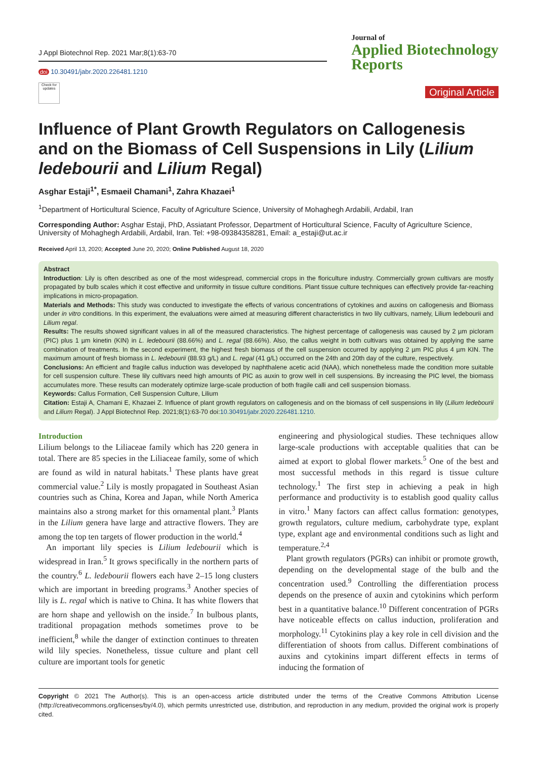J Appl Biotechnol Rep. 2021 Mar;8(1):63-70
doi 10.30491/jabr.2020.226481.1210
Check for updates
Journal of
Applied Biotechnology
Reports
Original Article
Influence of Plant Growth Regulators on Callogenesis and on the Biomass of Cell Suspensions in Lily (Lilium ledebourii and Lilium Regal)
Asghar Estaji<sup>1*</sup>, Esmaeil Chamani<sup>1</sup>, Zahra Khazaei<sup>1</sup>
<sup>1</sup> Department of Horticultural Science, Faculty of Agriculture Science, University of Mohaghegh Ardabili, Ardabil, Iran
Corresponding Author: Asghar Estaji, PhD, Assiatant Professor, Department of Horticultural Science, Faculty of Agriculture Science, University of Mohaghegh Ardabili, Ardabil, Iran. Tel: +98-09384358281, Email: a_estaji@ut.ac.ir
Received April 13, 2020; Accepted June 20, 2020; Online Published August 18, 2020
Abstract
Introduction: Lily is often described as one of the most widespread, commercial crops in the floriculture industry. Commercially grown cultivars are mostly propagated by bulb scales which it cost effective and uniformity in tissue culture conditions. Plant tissue culture techniques can effectively provide far-reaching implications in micro-propagation.
Materials and Methods: This study was conducted to investigate the effects of various concentrations of cytokines and auxins on callogenesis and Biomass under in vitro conditions. In this experiment, the evaluations were aimed at measuring different characteristics in two lily cultivars, namely, Lilium ledebourii and Lilium regal.
Results: The results showed significant values in all of the measured characteristics. The highest percentage of callogenesis was caused by 2 µm picloram (PIC) plus 1 µm kinetin (KIN) in L. ledebourii (88.66%) and L. regal (88.66%). Also, the callus weight in both cultivars was obtained by applying the same combination of treatments. In the second experiment, the highest fresh biomass of the cell suspension occurred by applying 2 µm PIC plus 4 µm KIN. The maximum amount of fresh biomass in L. ledebourii (88.93 g/L) and L. regal (41 g/L) occurred on the 24th and 20th day of the culture, respectively.
Conclusions: An efficient and fragile callus induction was developed by naphthalene acetic acid (NAA), which nonetheless made the condition more suitable for cell suspension culture. These lily cultivars need high amounts of PIC as auxin to grow well in cell suspensions. By increasing the PIC level, the biomass accumulates more. These results can moderately optimize large-scale production of both fragile calli and cell suspension biomass.
Keywords: Callus Formation, Cell Suspension Culture, Lilium
Citation: Estaji A, Chamani E, Khazaei Z. Influence of plant growth regulators on callogenesis and on the biomass of cell suspensions in lily (Lilium ledebourii and Lilium Regal). J Appl Biotechnol Rep. 2021;8(1):63-70 doi:10.30491/jabr.2020.226481.1210.
Introduction
Lilium belongs to the Liliaceae family which has 220 genera in total. There are 85 species in the Liliaceae family, some of which are found as wild in natural habitats.<sup>1</sup> These plants have great commercial value.<sup>2</sup> Lily is mostly propagated in Southeast Asian countries such as China, Korea and Japan, while North America maintains also a strong market for this ornamental plant.<sup>3</sup> Plants in the Lilium genera have large and attractive flowers. They are among the top ten targets of flower production in the world.<sup>4</sup>
An important lily species is Lilium ledebourii which is widespread in Iran.<sup>5</sup> It grows specifically in the northern parts of the country.<sup>6</sup> L. ledebourii flowers each have 2–15 long clusters which are important in breeding programs.<sup>3</sup> Another species of lily is L. regal which is native to China. It has white flowers that are horn shape and yellowish on the inside.<sup>7</sup> In bulbous plants, traditional propagation methods sometimes prove to be inefficient,<sup>8</sup> while the danger of extinction continues to threaten wild lily species. Nonetheless, tissue culture and plant cell culture are important tools for genetic
engineering and physiological studies. These techniques allow large-scale productions with acceptable qualities that can be aimed at export to global flower markets.<sup>5</sup> One of the best and most successful methods in this regard is tissue culture technology.<sup>1</sup> The first step in achieving a peak in high performance and productivity is to establish good quality callus in vitro.<sup>1</sup> Many factors can affect callus formation: genotypes, growth regulators, culture medium, carbohydrate type, explant type, explant age and environmental conditions such as light and temperature.<sup>2,4</sup>
Plant growth regulators (PGRs) can inhibit or promote growth, depending on the developmental stage of the bulb and the concentration used.<sup>9</sup> Controlling the differentiation process depends on the presence of auxin and cytokinins which perform best in a quantitative balance.<sup>10</sup> Different concentration of PGRs have noticeable effects on callus induction, proliferation and morphology.<sup>11</sup> Cytokinins play a key role in cell division and the differentiation of shoots from callus. Different combinations of auxins and cytokinins impart different effects in terms of inducing the formation of
Copyright © 2021 The Author(s). This is an open-access article distributed under the terms of the Creative Commons Attribution License (http://creativecommons.org/licenses/by/4.0), which permits unrestricted use, distribution, and reproduction in any medium, provided the original work is properly cited.